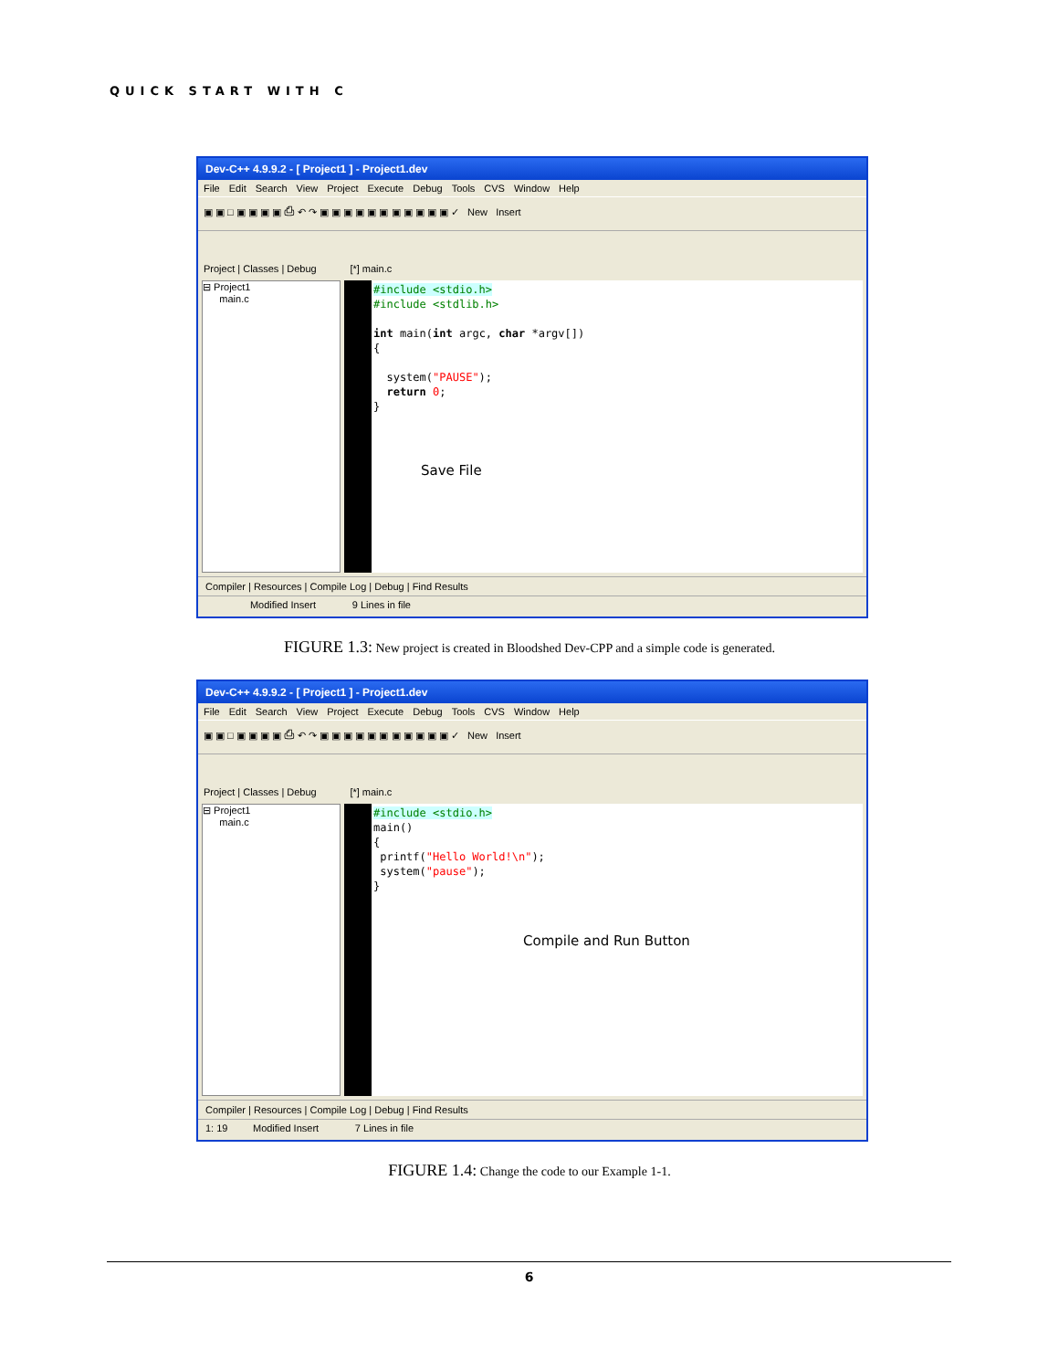QUICK START WITH C
Dev-C++ 4.9.9.2 - [ Project1 ] - Project1.dev
File Edit Search View Project Execute Debug Tools CVS Window Help
▣ ▣ □ ▣ ▣ ▣ ▣ ⎙ ↶ ↷ ▣ ▣ ▣ ▣ ▣ ▣ ▣ ▣ ▣ ▣ ▣ ✓ New Insert
Project | Classes | Debug [*] main.c
⊟ Project1
main.c
#include <stdio.h> #include <stdlib.h> int main(int argc, char *argv[]) { system("PAUSE"); return 0; }
Compiler | Resources | Compile Log | Debug | Find Results
Modified Insert 9 Lines in file
Save File
FIGURE 1.3: New project is created in Bloodshed Dev-CPP and a simple code is generated.
Dev-C++ 4.9.9.2 - [ Project1 ] - Project1.dev
File Edit Search View Project Execute Debug Tools CVS Window Help
▣ ▣ □ ▣ ▣ ▣ ▣ ⎙ ↶ ↷ ▣ ▣ ▣ ▣ ▣ ▣ ▣ ▣ ▣ ▣ ▣ ✓ New Insert
Project | Classes | Debug [*] main.c
⊟ Project1
main.c
#include <stdio.h> main() { printf("Hello World!\n"); system("pause"); }
Compiler | Resources | Compile Log | Debug | Find Results
1: 19 Modified Insert 7 Lines in file
Compile and Run Button
FIGURE 1.4: Change the code to our Example 1-1.
6